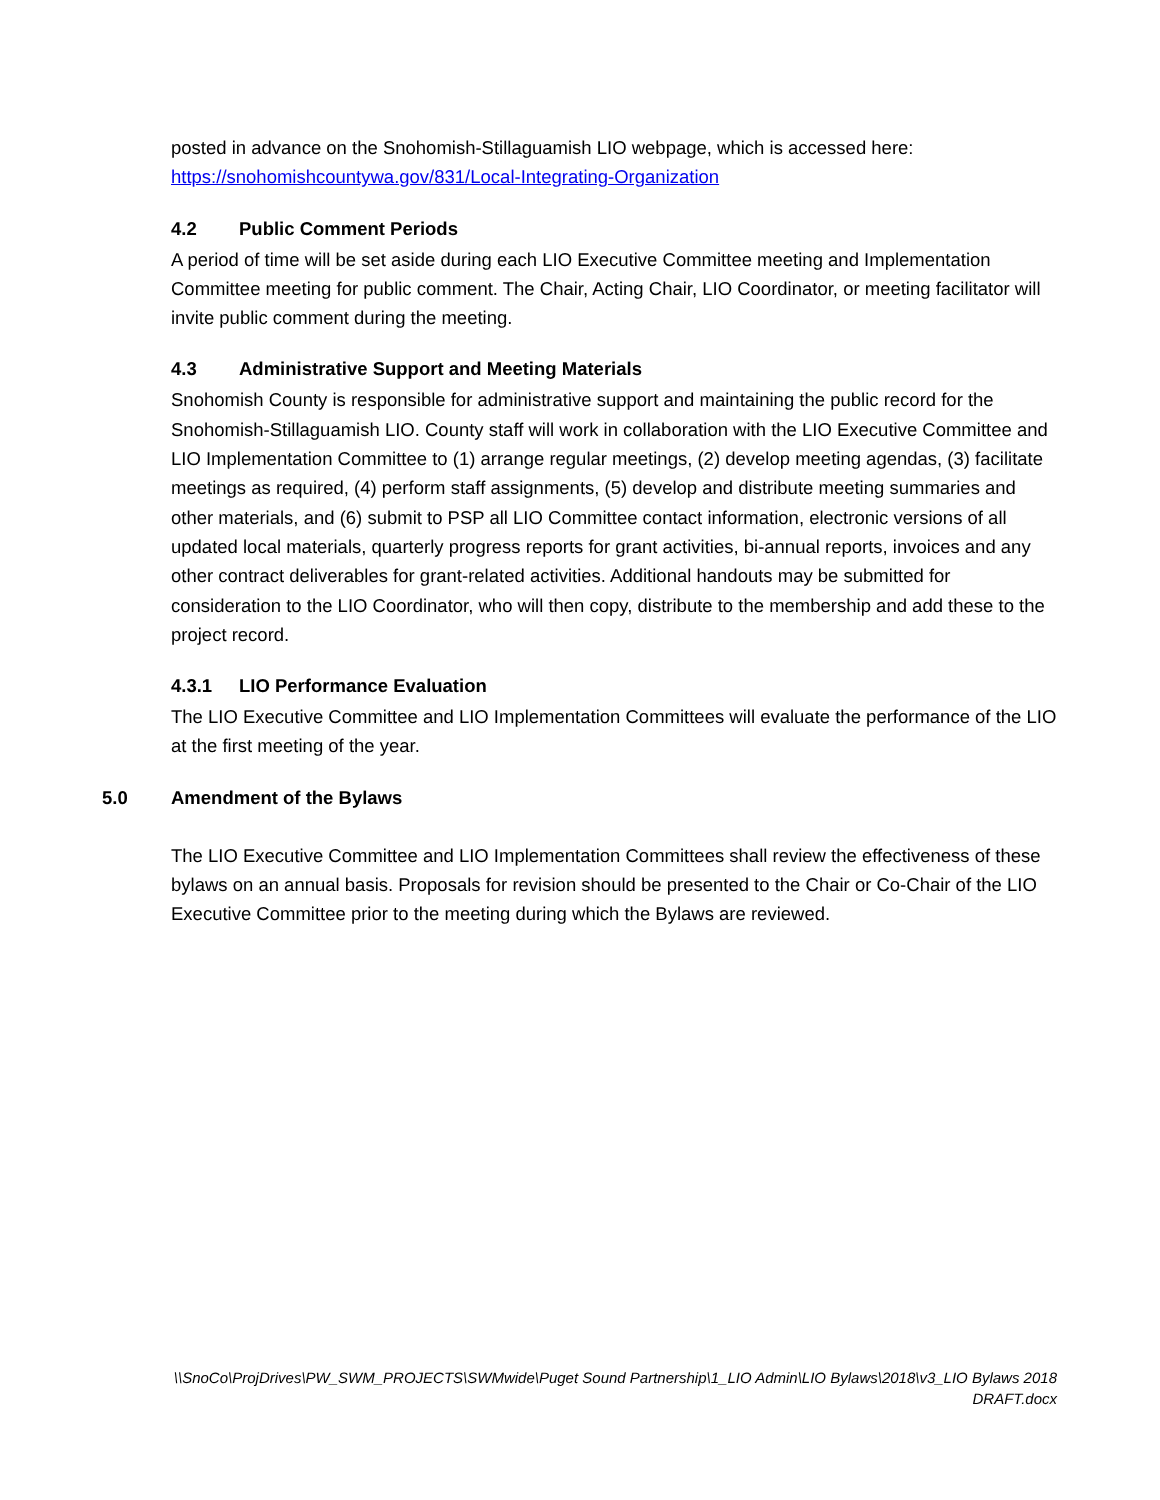posted in advance on the Snohomish-Stillaguamish LIO webpage, which is accessed here:
https://snohomishcountywa.gov/831/Local-Integrating-Organization
4.2 Public Comment Periods
A period of time will be set aside during each LIO Executive Committee meeting and Implementation Committee meeting for public comment. The Chair, Acting Chair, LIO Coordinator, or meeting facilitator will invite public comment during the meeting.
4.3 Administrative Support and Meeting Materials
Snohomish County is responsible for administrative support and maintaining the public record for the Snohomish-Stillaguamish LIO. County staff will work in collaboration with the LIO Executive Committee and LIO Implementation Committee to (1) arrange regular meetings, (2) develop meeting agendas, (3) facilitate meetings as required, (4) perform staff assignments, (5) develop and distribute meeting summaries and other materials, and (6) submit to PSP all LIO Committee contact information, electronic versions of all updated local materials, quarterly progress reports for grant activities, bi-annual reports, invoices and any other contract deliverables for grant-related activities. Additional handouts may be submitted for consideration to the LIO Coordinator, who will then copy, distribute to the membership and add these to the project record.
4.3.1 LIO Performance Evaluation
The LIO Executive Committee and LIO Implementation Committees will evaluate the performance of the LIO at the first meeting of the year.
5.0 Amendment of the Bylaws
The LIO Executive Committee and LIO Implementation Committees shall review the effectiveness of these bylaws on an annual basis. Proposals for revision should be presented to the Chair or Co-Chair of the LIO Executive Committee prior to the meeting during which the Bylaws are reviewed.
\\SnoCo\ProjDrives\PW_SWM_PROJECTS\SWMwide\Puget Sound Partnership\1_LIO Admin\LIO Bylaws\2018\v3_LIO Bylaws 2018
DRAFT.docx